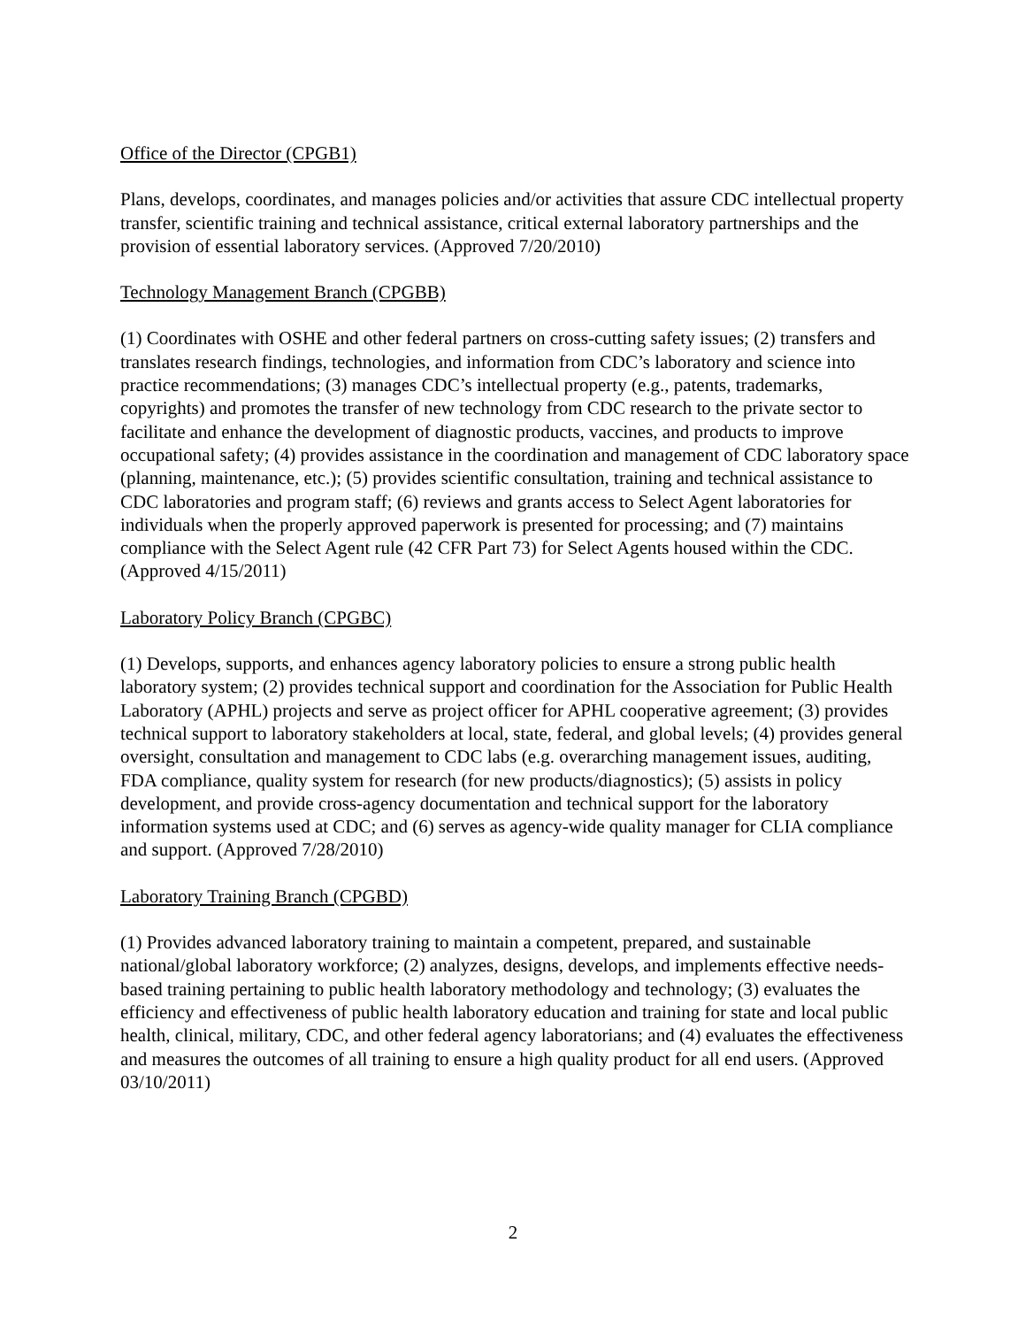Office of the Director (CPGB1)
Plans, develops, coordinates, and manages policies and/or activities that assure CDC intellectual property transfer, scientific training and technical assistance, critical external laboratory partnerships and the provision of essential laboratory services. (Approved 7/20/2010)
Technology Management Branch (CPGBB)
(1) Coordinates with OSHE and other federal partners on cross-cutting safety issues; (2) transfers and translates research findings, technologies, and information from CDC’s laboratory and science into practice recommendations; (3) manages CDC’s intellectual property (e.g., patents, trademarks, copyrights) and promotes the transfer of new technology from CDC research to the private sector to facilitate and enhance the development of diagnostic products, vaccines, and products to improve occupational safety; (4) provides assistance in the coordination and management of CDC laboratory space (planning, maintenance, etc.); (5) provides scientific consultation, training and technical assistance to CDC laboratories and program staff; (6) reviews and grants access to Select Agent laboratories for individuals when the properly approved paperwork is presented for processing; and (7) maintains compliance with the Select Agent rule (42 CFR Part 73) for Select Agents housed within the CDC. (Approved 4/15/2011)
Laboratory Policy Branch (CPGBC)
(1) Develops, supports, and enhances agency laboratory policies to ensure a strong public health laboratory system; (2) provides technical support and coordination for the Association for Public Health Laboratory (APHL) projects and serve as project officer for APHL cooperative agreement; (3) provides technical support to laboratory stakeholders at local, state, federal, and global levels; (4) provides general oversight, consultation and management to CDC labs (e.g. overarching management issues, auditing, FDA compliance, quality system for research (for new products/diagnostics); (5) assists in policy development, and provide cross-agency documentation and technical support for the laboratory information systems used at CDC; and (6) serves as agency-wide quality manager for CLIA compliance and support. (Approved 7/28/2010)
Laboratory Training Branch (CPGBD)
(1) Provides advanced laboratory training to maintain a competent, prepared, and sustainable national/global laboratory workforce; (2) analyzes, designs, develops, and implements effective needs-based training pertaining to public health laboratory methodology and technology; (3) evaluates the efficiency and effectiveness of public health laboratory education and training for state and local public health, clinical, military, CDC, and other federal agency laboratorians; and (4) evaluates the effectiveness and measures the outcomes of all training to ensure a high quality product for all end users. (Approved 03/10/2011)
2